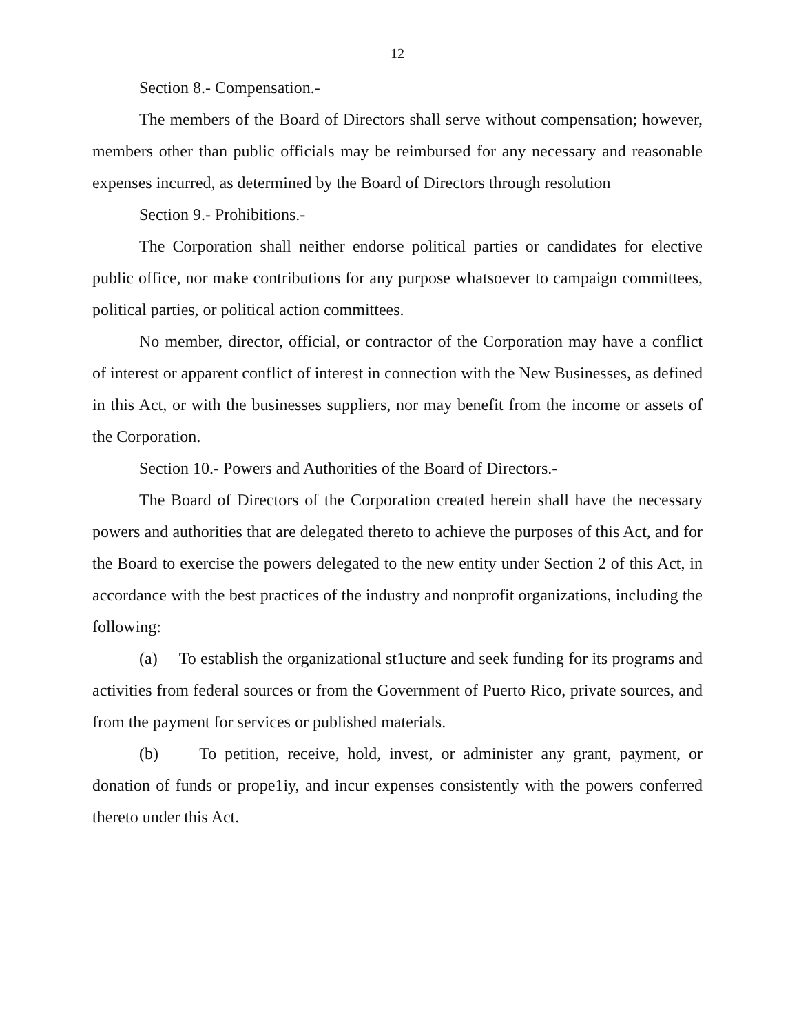12
Section 8.- Compensation.-
The members of the Board of Directors shall serve without compensation; however, members other than public officials may be reimbursed for any necessary and reasonable expenses incurred, as determined by the Board of Directors through resolution
Section 9.- Prohibitions.-
The Corporation shall neither endorse political parties or candidates for elective public office, nor make contributions for any purpose whatsoever to campaign committees, political parties, or political action committees.
No member, director, official, or contractor of the Corporation may have a conflict of interest or apparent conflict of interest in connection with the New Businesses, as defined in this Act, or with the businesses suppliers, nor may benefit from the income or assets of the Corporation.
Section 10.- Powers and Authorities of the Board of Directors.-
The Board of Directors of the Corporation created herein shall have the necessary powers and authorities that are delegated thereto to achieve the purposes of this Act, and for the Board to exercise the powers delegated to the new entity under Section 2 of this Act, in accordance with the best practices of the industry and nonprofit organizations, including the following:
(a) To establish the organizational st1ucture and seek funding for its programs and activities from federal sources or from the Government of Puerto Rico, private sources, and from the payment for services or published materials.
(b) To petition, receive, hold, invest, or administer any grant, payment, or donation of funds or prope1iy, and incur expenses consistently with the powers conferred thereto under this Act.